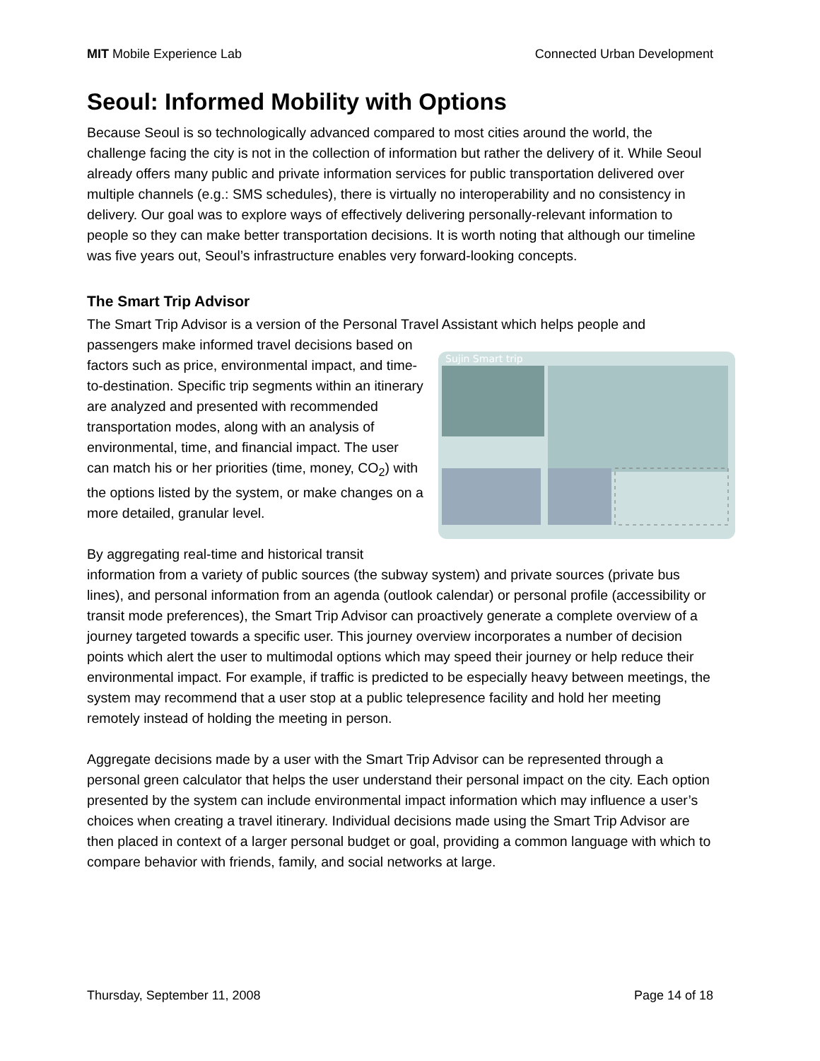MIT Mobile Experience Lab Connected Urban Development
Seoul: Informed Mobility with Options
Because Seoul is so technologically advanced compared to most cities around the world, the challenge facing the city is not in the collection of information but rather the delivery of it. While Seoul already offers many public and private information services for public transportation delivered over multiple channels (e.g.: SMS schedules), there is virtually no interoperability and no consistency in delivery. Our goal was to explore ways of effectively delivering personally-relevant information to people so they can make better transportation decisions. It is worth noting that although our timeline was five years out, Seoul’s infrastructure enables very forward-looking concepts.
The Smart Trip Advisor
The Smart Trip Advisor is a version of the Personal Travel Assistant which helps people and passengers make informed travel decisions
Sujin Smart trip
based on factors such as price, environmental impact, and time-to-destination. Specific trip segments within an itinerary are analyzed and presented with recommended transportation modes, along with an analysis of environmental, time, and financial impact. The user can match his or her priorities (time, money, CO<sub>2</sub>) with the options listed by the system, or make changes on a more detailed, granular level.
By aggregating real-time and historical transit information from a variety of public sources (the subway system) and private sources (private bus lines), and personal information from an agenda (outlook calendar) or personal profile (accessibility or transit mode preferences), the Smart Trip Advisor can proactively generate a complete overview of a journey targeted towards a specific user. This journey overview incorporates a number of decision points which alert the user to multimodal options which may speed their journey or help reduce their environmental impact. For example, if traffic is predicted to be especially heavy between meetings, the system may recommend that a user stop at a public telepresence facility and hold her meeting remotely instead of holding the meeting in person.
Aggregate decisions made by a user with the Smart Trip Advisor can be represented through a personal green calculator that helps the user understand their personal impact on the city. Each option presented by the system can include environmental impact information which may influence a user’s choices when creating a travel itinerary. Individual decisions made using the Smart Trip Advisor are then placed in context of a larger personal budget or goal, providing a common language with which to compare behavior with friends, family, and social networks at large.
Thursday, September 11, 2008 Page 14 of 18